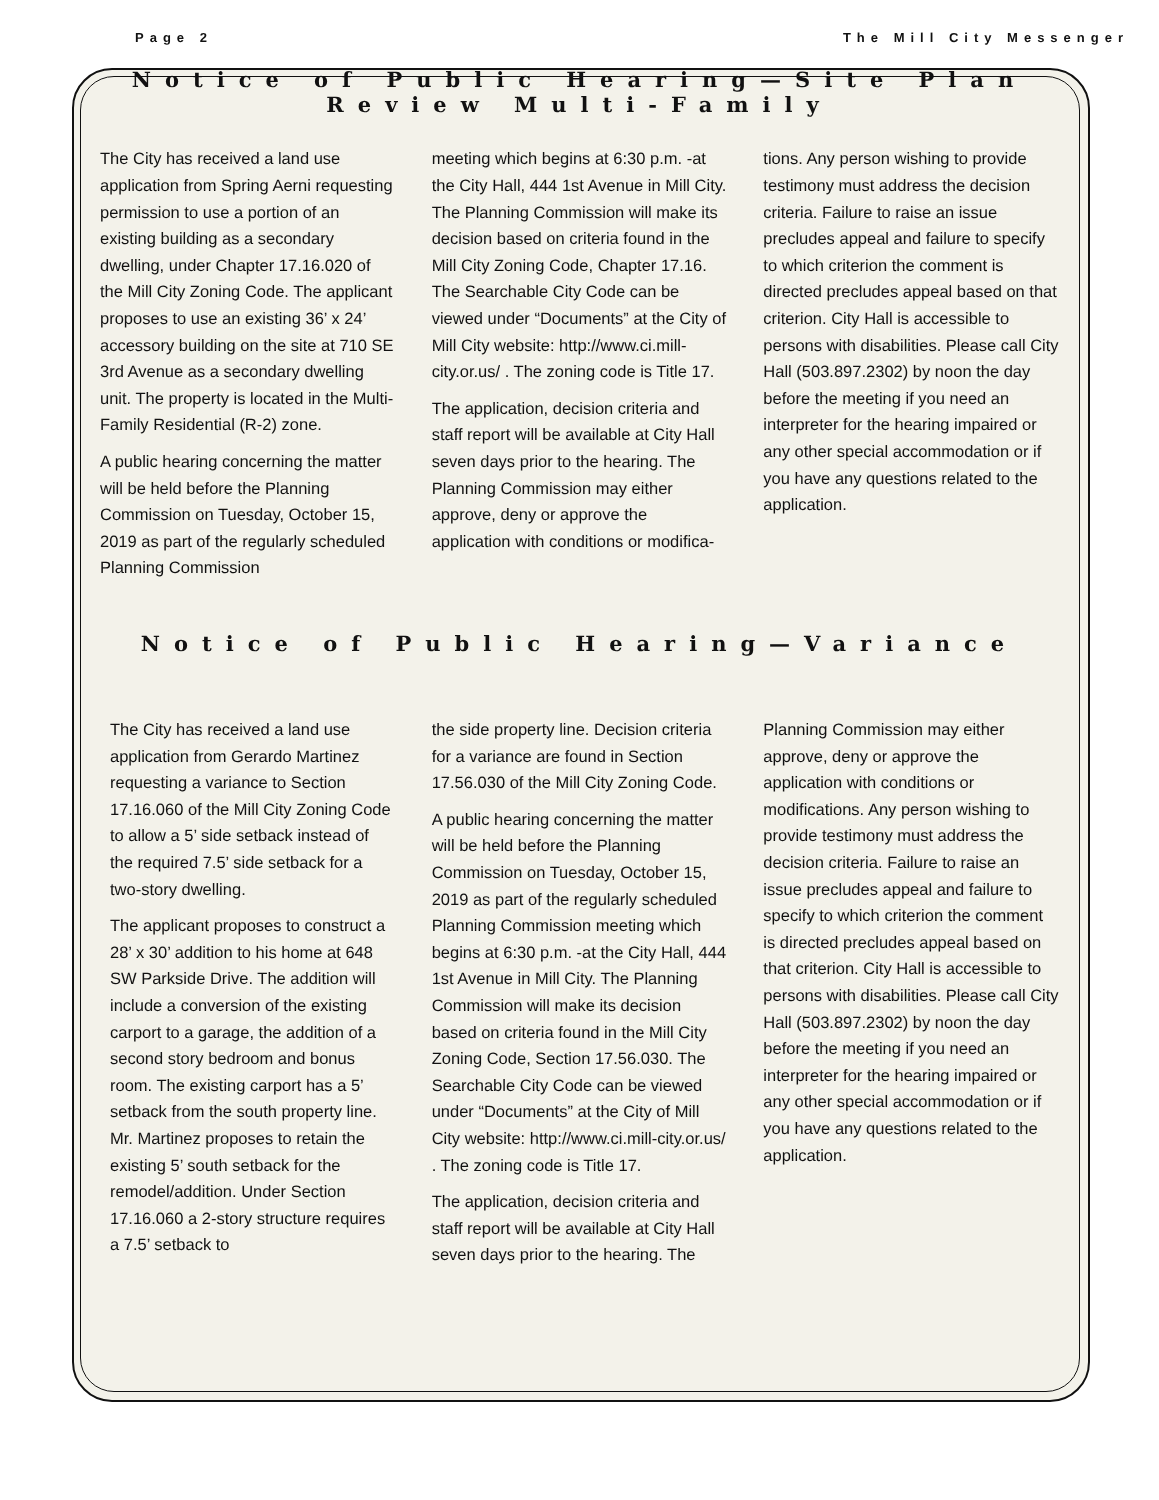Page 2 The Mill City Messenger
Notice of Public Hearing—Site Plan Review Multi-Family
The City has received a land use application from Spring Aerni requesting permission to use a portion of an existing building as a secondary dwelling, under Chapter 17.16.020 of the Mill City Zoning Code. The applicant proposes to use an existing 36’ x 24’ accessory building on the site at 710 SE 3rd Avenue as a secondary dwelling unit. The property is located in the Multi-Family Residential (R-2) zone.
A public hearing concerning the matter will be held before the Planning Commission on Tuesday, October 15, 2019 as part of the regularly scheduled Planning Commission
meeting which begins at 6:30 p.m. -at the City Hall, 444 1st Avenue in Mill City. The Planning Commission will make its decision based on criteria found in the Mill City Zoning Code, Chapter 17.16. The Searchable City Code can be viewed under “Documents” at the City of Mill City website: http://www.ci.mill-city.or.us/ . The zoning code is Title 17.
The application, decision criteria and staff report will be available at City Hall seven days prior to the hearing. The Planning Commission may either approve, deny or approve the application with conditions or modifica-
tions. Any person wishing to provide testimony must address the decision criteria. Failure to raise an issue precludes appeal and failure to specify to which criterion the comment is directed precludes appeal based on that criterion. City Hall is accessible to persons with disabilities. Please call City Hall (503.897.2302) by noon the day before the meeting if you need an interpreter for the hearing impaired or any other special accommodation or if you have any questions related to the application.
Notice of Public Hearing—Variance
The City has received a land use application from Gerardo Martinez requesting a variance to Section 17.16.060 of the Mill City Zoning Code to allow a 5’ side setback instead of the required 7.5’ side setback for a two-story dwelling.
The applicant proposes to construct a 28’ x 30’ addition to his home at 648 SW Parkside Drive. The addition will include a conversion of the existing carport to a garage, the addition of a second story bedroom and bonus room. The existing carport has a 5’ setback from the south property line. Mr. Martinez proposes to retain the existing 5’ south setback for the remodel/addition. Under Section 17.16.060 a 2-story structure requires a 7.5’ setback to
the side property line. Decision criteria for a variance are found in Section 17.56.030 of the Mill City Zoning Code.
A public hearing concerning the matter will be held before the Planning Commission on Tuesday, October 15, 2019 as part of the regularly scheduled Planning Commission meeting which begins at 6:30 p.m. -at the City Hall, 444 1st Avenue in Mill City. The Planning Commission will make its decision based on criteria found in the Mill City Zoning Code, Section 17.56.030. The Searchable City Code can be viewed under “Documents” at the City of Mill City website: http://www.ci.mill-city.or.us/ . The zoning code is Title 17.
The application, decision criteria and staff report will be available at City Hall seven days prior to the hearing. The
Planning Commission may either approve, deny or approve the application with conditions or modifications. Any person wishing to provide testimony must address the decision criteria. Failure to raise an issue precludes appeal and failure to specify to which criterion the comment is directed precludes appeal based on that criterion. City Hall is accessible to persons with disabilities. Please call City Hall (503.897.2302) by noon the day before the meeting if you need an interpreter for the hearing impaired or any other special accommodation or if you have any questions related to the application.